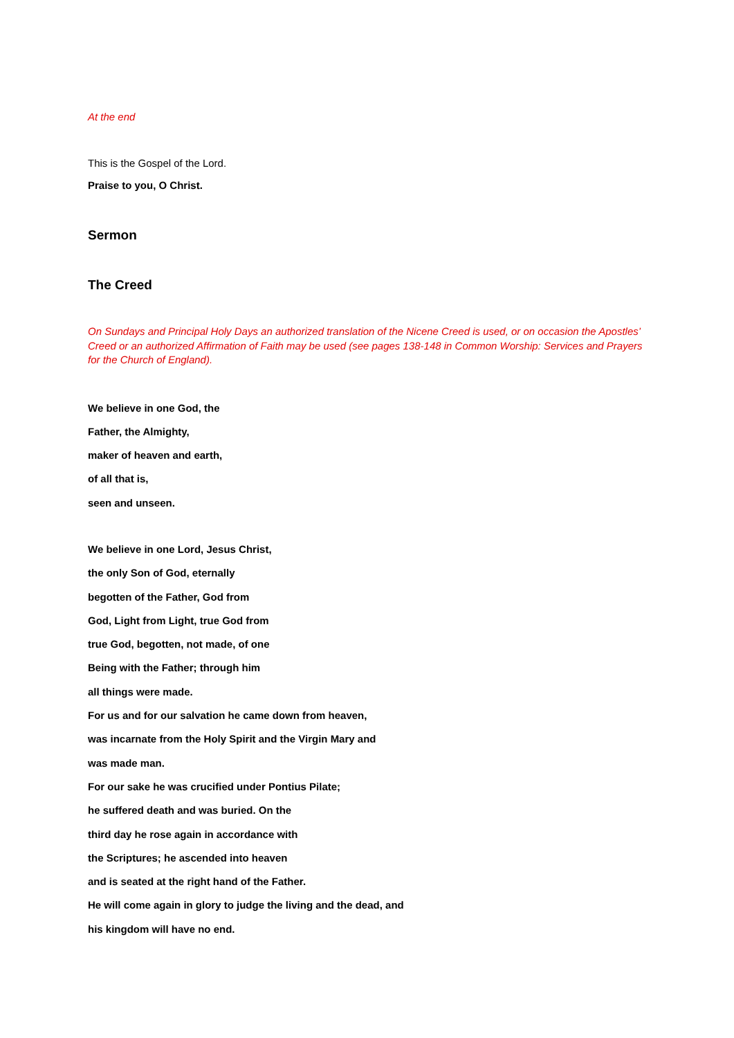At the end
This is the Gospel of the Lord.
Praise to you, O Christ.
Sermon
The Creed
On Sundays and Principal Holy Days an authorized translation of the Nicene Creed is used, or on occasion the Apostles’ Creed or an authorized Affirmation of Faith may be used (see pages 138-148 in Common Worship: Services and Prayers for the Church of England).
We believe in one God, the
Father, the Almighty,
maker of heaven and earth,
of all that is,
seen and unseen.
We believe in one Lord, Jesus Christ,
the only Son of God, eternally
begotten of the Father, God from
God, Light from Light, true God from
true God, begotten, not made, of one
Being with the Father; through him
all things were made.
For us and for our salvation he came down from heaven,
was incarnate from the Holy Spirit and the Virgin Mary and
was made man.
For our sake he was crucified under Pontius Pilate;
he suffered death and was buried. On the
third day he rose again in accordance with
the Scriptures; he ascended into heaven
and is seated at the right hand of the Father.
He will come again in glory to judge the living and the dead, and
his kingdom will have no end.